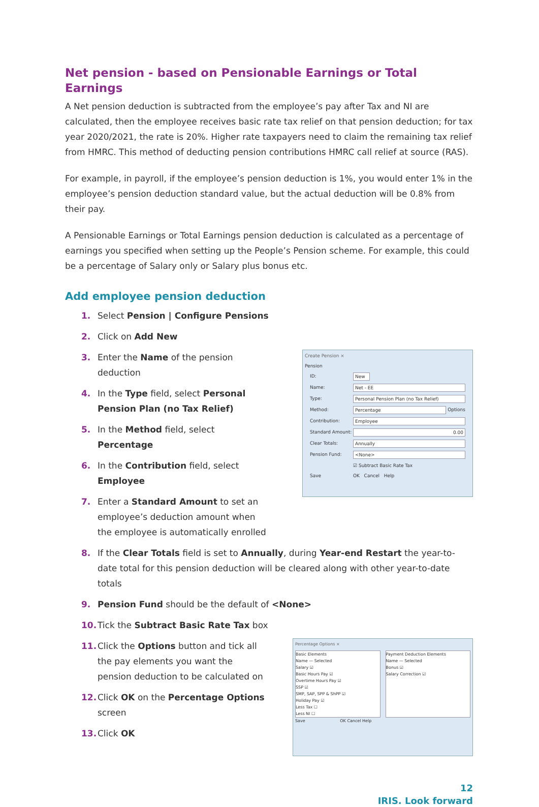Net pension - based on Pensionable Earnings or Total Earnings
A Net pension deduction is subtracted from the employee’s pay after Tax and NI are calculated, then the employee receives basic rate tax relief on that pension deduction; for tax year 2020/2021, the rate is 20%. Higher rate taxpayers need to claim the remaining tax relief from HMRC. This method of deducting pension contributions HMRC call relief at source (RAS).
For example, in payroll, if the employee’s pension deduction is 1%, you would enter 1% in the employee’s pension deduction standard value, but the actual deduction will be 0.8% from their pay.
A Pensionable Earnings or Total Earnings pension deduction is calculated as a percentage of earnings you specified when setting up the People’s Pension scheme. For example, this could be a percentage of Salary only or Salary plus bonus etc.
Add employee pension deduction
1. Select Pension | Configure Pensions
2. Click on Add New
3. Enter the Name of the pension deduction
4. In the Type field, select Personal Pension Plan (no Tax Relief)
5. In the Method field, select Percentage
6. In the Contribution field, select Employee
7. Enter a Standard Amount to set an employee’s deduction amount when the employee is automatically enrolled
Create Pension ×
Pension
ID: New
Name: Net - EE
Type: Personal Pension Plan (no Tax Relief)
Method: Percentage Options
Contribution: Employee
Standard Amount: 0.00
Clear Totals: Annually
Pension Fund: <None>
☑ Subtract Basic Rate Tax
Save OK Cancel Help
8. If the Clear Totals field is set to Annually, during Year-end Restart the year-to-date total for this pension deduction will be cleared along with other year-to-date totals
9. Pension Fund should be the default of <None>
10. Tick the Subtract Basic Rate Tax box
11. Click the Options button and tick all the pay elements you want the pension deduction to be calculated on
12. Click OK on the Percentage Options screen
13. Click OK
Percentage Options ×
Basic Elements
Name — Selected
Salary ☑
Basic Hours Pay ☑
Overtime Hours Pay ☑
SSP ☑
SMP, SAP, SPP & ShPP ☑
Holiday Pay ☑
Less Tax ☐
Less NI ☐
Payment Deduction Elements
Name — Selected
Bonus ☑
Salary Correction ☑
Save OK Cancel Help
12
IRIS. Look forward